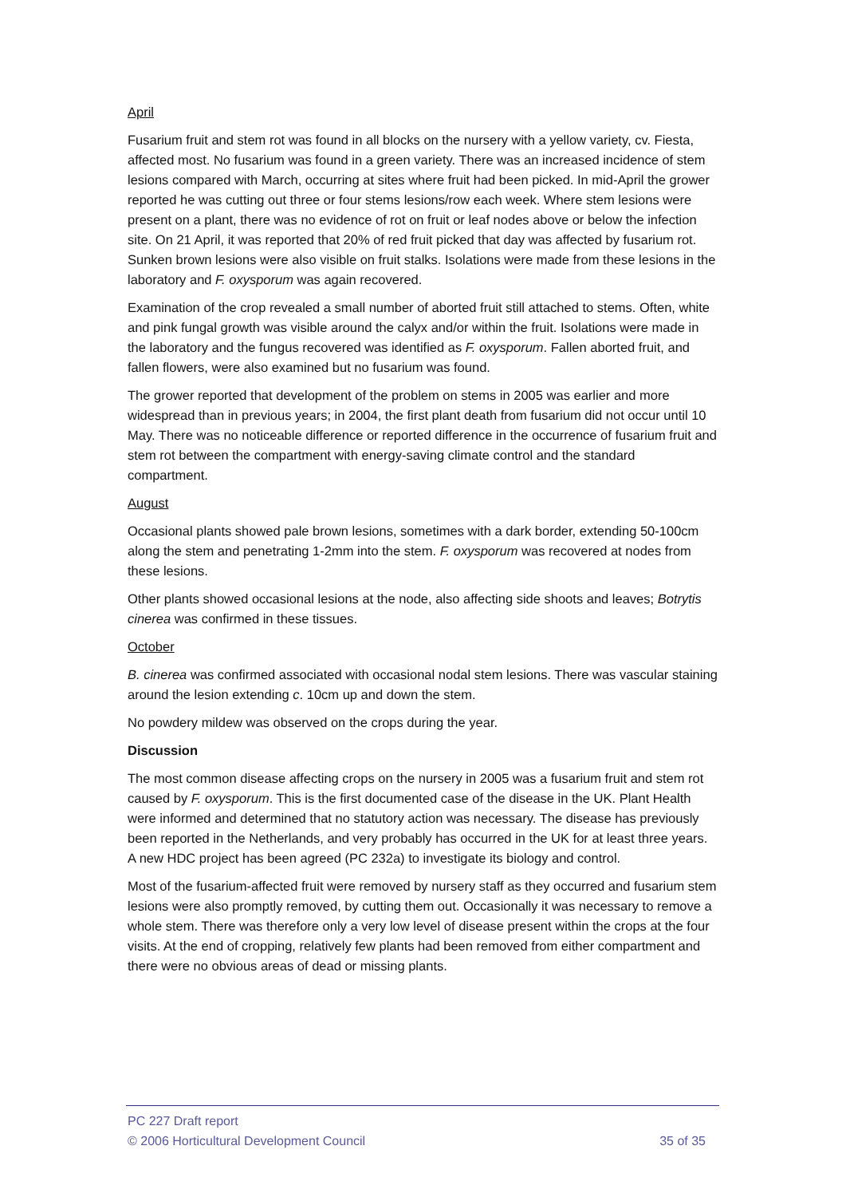April
Fusarium fruit and stem rot was found in all blocks on the nursery with a yellow variety, cv. Fiesta, affected most. No fusarium was found in a green variety. There was an increased incidence of stem lesions compared with March, occurring at sites where fruit had been picked. In mid-April the grower reported he was cutting out three or four stems lesions/row each week. Where stem lesions were present on a plant, there was no evidence of rot on fruit or leaf nodes above or below the infection site. On 21 April, it was reported that 20% of red fruit picked that day was affected by fusarium rot. Sunken brown lesions were also visible on fruit stalks. Isolations were made from these lesions in the laboratory and F. oxysporum was again recovered.
Examination of the crop revealed a small number of aborted fruit still attached to stems. Often, white and pink fungal growth was visible around the calyx and/or within the fruit. Isolations were made in the laboratory and the fungus recovered was identified as F. oxysporum. Fallen aborted fruit, and fallen flowers, were also examined but no fusarium was found.
The grower reported that development of the problem on stems in 2005 was earlier and more widespread than in previous years; in 2004, the first plant death from fusarium did not occur until 10 May. There was no noticeable difference or reported difference in the occurrence of fusarium fruit and stem rot between the compartment with energy-saving climate control and the standard compartment.
August
Occasional plants showed pale brown lesions, sometimes with a dark border, extending 50-100cm along the stem and penetrating 1-2mm into the stem. F. oxysporum was recovered at nodes from these lesions.
Other plants showed occasional lesions at the node, also affecting side shoots and leaves; Botrytis cinerea was confirmed in these tissues.
October
B. cinerea was confirmed associated with occasional nodal stem lesions. There was vascular staining around the lesion extending c. 10cm up and down the stem.
No powdery mildew was observed on the crops during the year.
Discussion
The most common disease affecting crops on the nursery in 2005 was a fusarium fruit and stem rot caused by F. oxysporum. This is the first documented case of the disease in the UK. Plant Health were informed and determined that no statutory action was necessary. The disease has previously been reported in the Netherlands, and very probably has occurred in the UK for at least three years. A new HDC project has been agreed (PC 232a) to investigate its biology and control.
Most of the fusarium-affected fruit were removed by nursery staff as they occurred and fusarium stem lesions were also promptly removed, by cutting them out. Occasionally it was necessary to remove a whole stem. There was therefore only a very low level of disease present within the crops at the four visits. At the end of cropping, relatively few plants had been removed from either compartment and there were no obvious areas of dead or missing plants.
PC 227 Draft report
© 2006 Horticultural Development Council 35 of 35